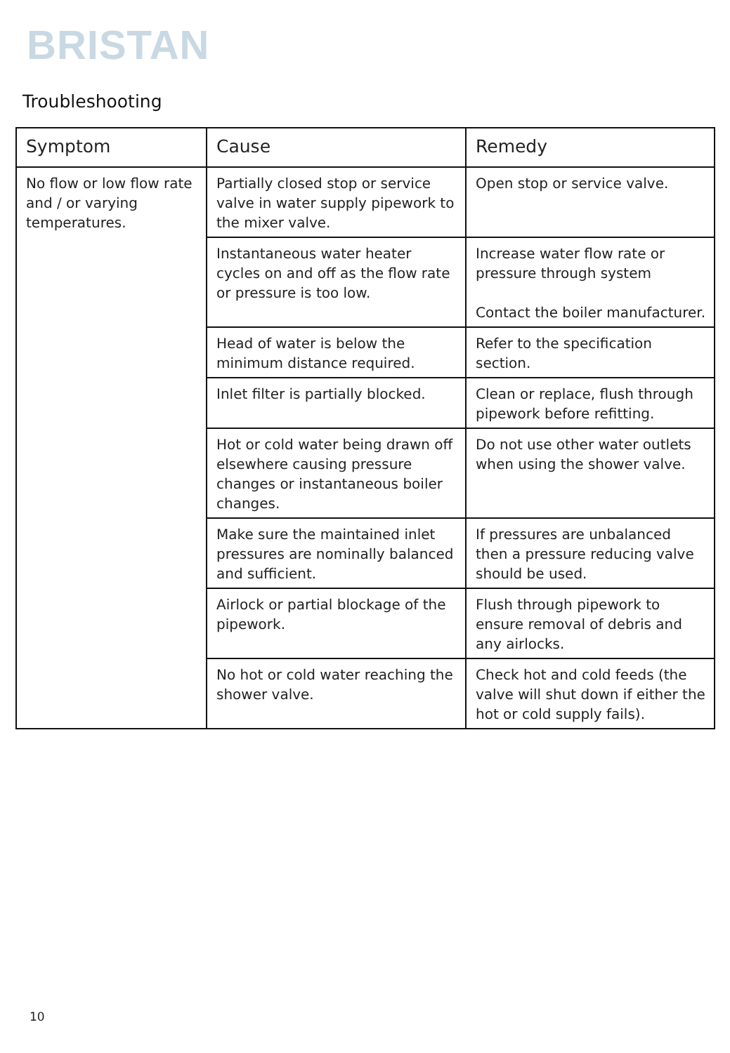BRISTAN
Troubleshooting
| Symptom | Cause | Remedy |
| --- | --- | --- |
| No flow or low flow rate and / or varying temperatures. | Partially closed stop or service valve in water supply pipework to the mixer valve. | Open stop or service valve. |
| | Instantaneous water heater cycles on and off as the flow rate or pressure is too low. | Increase water flow rate or pressure through system Contact the boiler manufacturer. |
| | Head of water is below the minimum distance required. | Refer to the specification section. |
| | Inlet filter is partially blocked. | Clean or replace, flush through pipework before refitting. |
| | Hot or cold water being drawn off elsewhere causing pressure changes or instantaneous boiler changes. | Do not use other water outlets when using the shower valve. |
| | Make sure the maintained inlet pressures are nominally balanced and sufficient. | If pressures are unbalanced then a pressure reducing valve should be used. |
| | Airlock or partial blockage of the pipework. | Flush through pipework to ensure removal of debris and any airlocks. |
| | No hot or cold water reaching the shower valve. | Check hot and cold feeds (the valve will shut down if either the hot or cold supply fails). |
10